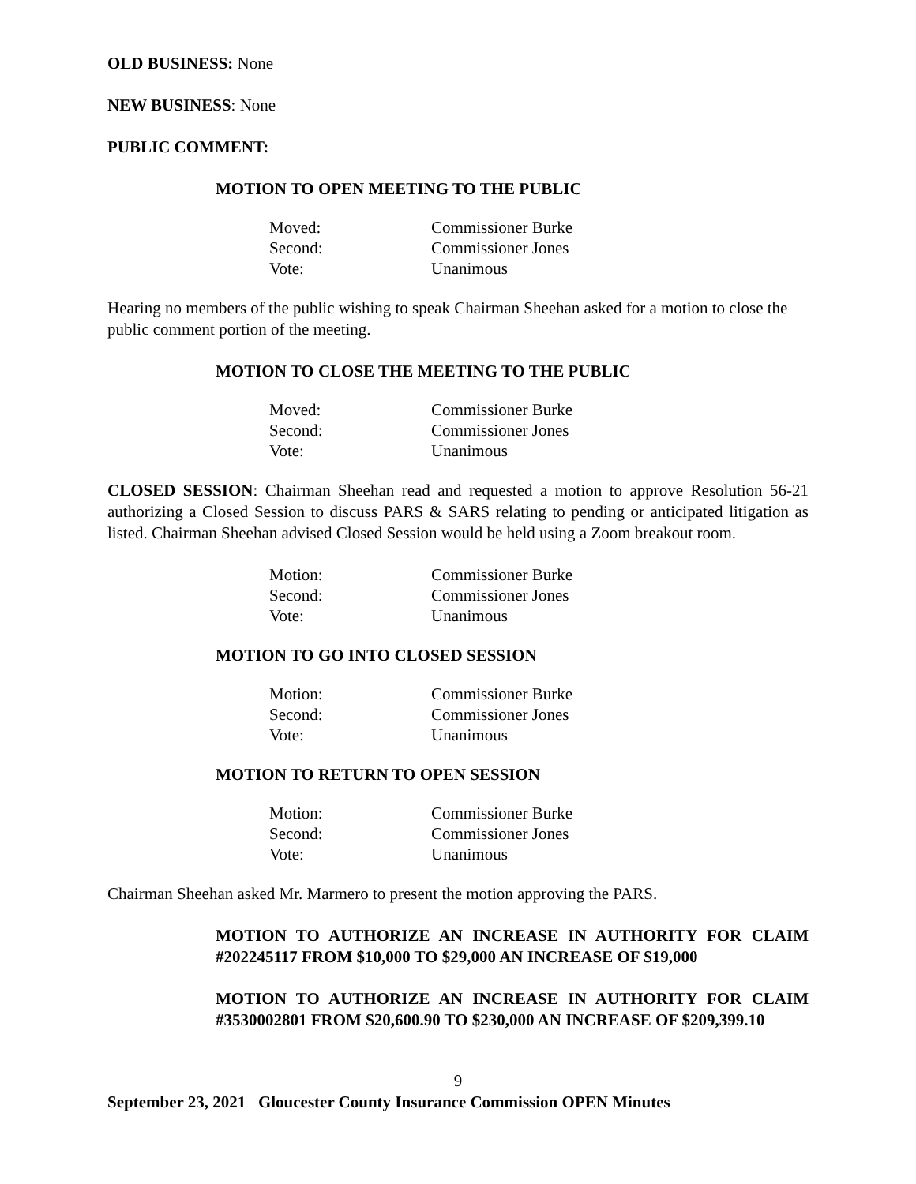OLD BUSINESS: None
NEW BUSINESS: None
PUBLIC COMMENT:
MOTION TO OPEN MEETING TO THE PUBLIC
| Moved: | Commissioner Burke |
| Second: | Commissioner Jones |
| Vote: | Unanimous |
Hearing no members of the public wishing to speak Chairman Sheehan asked for a motion to close the public comment portion of the meeting.
MOTION TO CLOSE THE MEETING TO THE PUBLIC
| Moved: | Commissioner Burke |
| Second: | Commissioner Jones |
| Vote: | Unanimous |
CLOSED SESSION: Chairman Sheehan read and requested a motion to approve Resolution 56-21 authorizing a Closed Session to discuss PARS & SARS relating to pending or anticipated litigation as listed. Chairman Sheehan advised Closed Session would be held using a Zoom breakout room.
| Motion: | Commissioner Burke |
| Second: | Commissioner Jones |
| Vote: | Unanimous |
MOTION TO GO INTO CLOSED SESSION
| Motion: | Commissioner Burke |
| Second: | Commissioner Jones |
| Vote: | Unanimous |
MOTION TO RETURN TO OPEN SESSION
| Motion: | Commissioner Burke |
| Second: | Commissioner Jones |
| Vote: | Unanimous |
Chairman Sheehan asked Mr. Marmero to present the motion approving the PARS.
MOTION TO AUTHORIZE AN INCREASE IN AUTHORITY FOR CLAIM #202245117 FROM $10,000 TO $29,000 AN INCREASE OF $19,000
MOTION TO AUTHORIZE AN INCREASE IN AUTHORITY FOR CLAIM #3530002801 FROM $20,600.90 TO $230,000 AN INCREASE OF $209,399.10
9
September 23, 2021 Gloucester County Insurance Commission OPEN Minutes